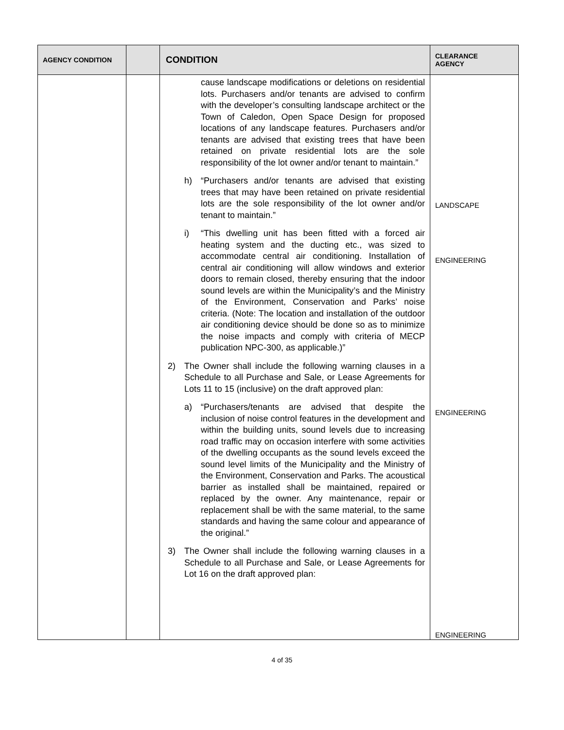| AGENCY CONDITION | | CONDITION | CLEARANCE AGENCY |
| --- | --- | --- | --- |
| | | cause landscape modifications or deletions on residential lots. Purchasers and/or tenants are advised to confirm with the developer’s consulting landscape architect or the Town of Caledon, Open Space Design for proposed locations of any landscape features. Purchasers and/or tenants are advised that existing trees that have been retained on private residential lots are the sole responsibility of the lot owner and/or tenant to maintain.” h) “Purchasers and/or tenants are advised that existing trees that may have been retained on private residential lots are the sole responsibility of the lot owner and/or tenant to maintain.” i) “This dwelling unit has been fitted with a forced air heating system and the ducting etc., was sized to accommodate central air conditioning. Installation of central air conditioning will allow windows and exterior doors to remain closed, thereby ensuring that the indoor sound levels are within the Municipality’s and the Ministry of the Environment, Conservation and Parks’ noise criteria. (Note: The location and installation of the outdoor air conditioning device should be done so as to minimize the noise impacts and comply with criteria of MECP publication NPC-300, as applicable.)” 2) The Owner shall include the following warning clauses in a Schedule to all Purchase and Sale, or Lease Agreements for Lots 11 to 15 (inclusive) on the draft approved plan: a) “Purchasers/tenants are advised that despite the inclusion of noise control features in the development and within the building units, sound levels due to increasing road traffic may on occasion interfere with some activities of the dwelling occupants as the sound levels exceed the sound level limits of the Municipality and the Ministry of the Environment, Conservation and Parks. The acoustical barrier as installed shall be maintained, repaired or replaced by the owner. Any maintenance, repair or replacement shall be with the same material, to the same standards and having the same colour and appearance of the original.” 3) The Owner shall include the following warning clauses in a Schedule to all Purchase and Sale, or Lease Agreements for Lot 16 on the draft approved plan: | LANDSCAPE ENGINEERING ENGINEERING ENGINEERING |
4 of 35